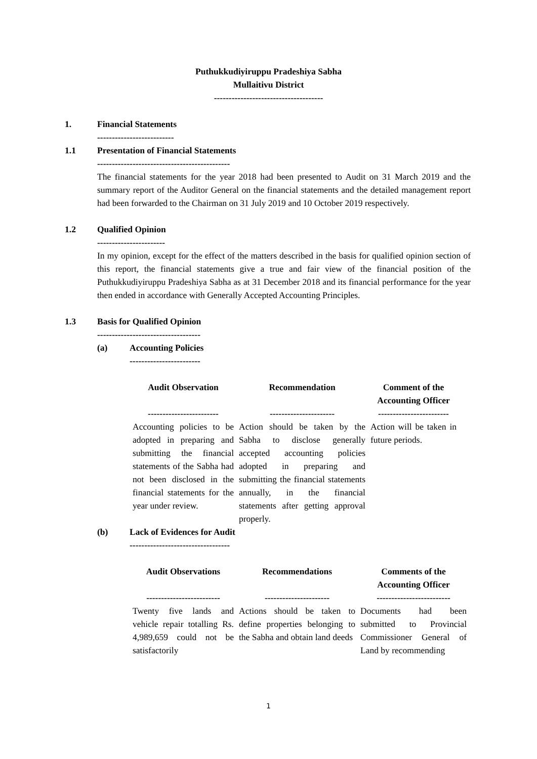Puthukkudiyiruppu Pradeshiya Sabha
Mullaitivu District
-------------------------------------
1. Financial Statements
--------------------------
1.1 Presentation of Financial Statements
---------------------------------------------
The financial statements for the year 2018 had been presented to Audit on 31 March 2019 and the summary report of the Auditor General on the financial statements and the detailed management report had been forwarded to the Chairman on 31 July 2019 and 10 October 2019 respectively.
1.2 Qualified Opinion
-----------------------
In my opinion, except for the effect of the matters described in the basis for qualified opinion section of this report, the financial statements give a true and fair view of the financial position of the Puthukkudiyiruppu Pradeshiya Sabha as at 31 December 2018 and its financial performance for the year then ended in accordance with Generally Accepted Accounting Principles.
1.3 Basis for Qualified Opinion
-----------------------------------
(a) Accounting Policies
------------------------
| Audit Observation ------------------------ | Recommendation ---------------------- | Comment of the Accounting Officer ------------------------ |
| --- | --- | --- |
| Accounting policies to be adopted in preparing and submitting the financial statements of the Sabha had not been disclosed in the financial statements for the year under review. | Action should be taken by the Sabha to disclose generally accepted accounting policies adopted in preparing and submitting the financial statements annually, in the financial statements after getting approval properly. | Action will be taken in future periods. |
(b) Lack of Evidences for Audit
----------------------------------
| Audit Observations ------------------------- | Recommendations ---------------------- | Comments of the Accounting Officer ------------------------- |
| --- | --- | --- |
| Twenty five lands and vehicle repair totalling Rs. 4,989,659 could not be satisfactorily | Actions should be taken to define properties belonging to the Sabha and obtain land deeds | Documents had been submitted to Provincial Commissioner General of Land by recommending |
1